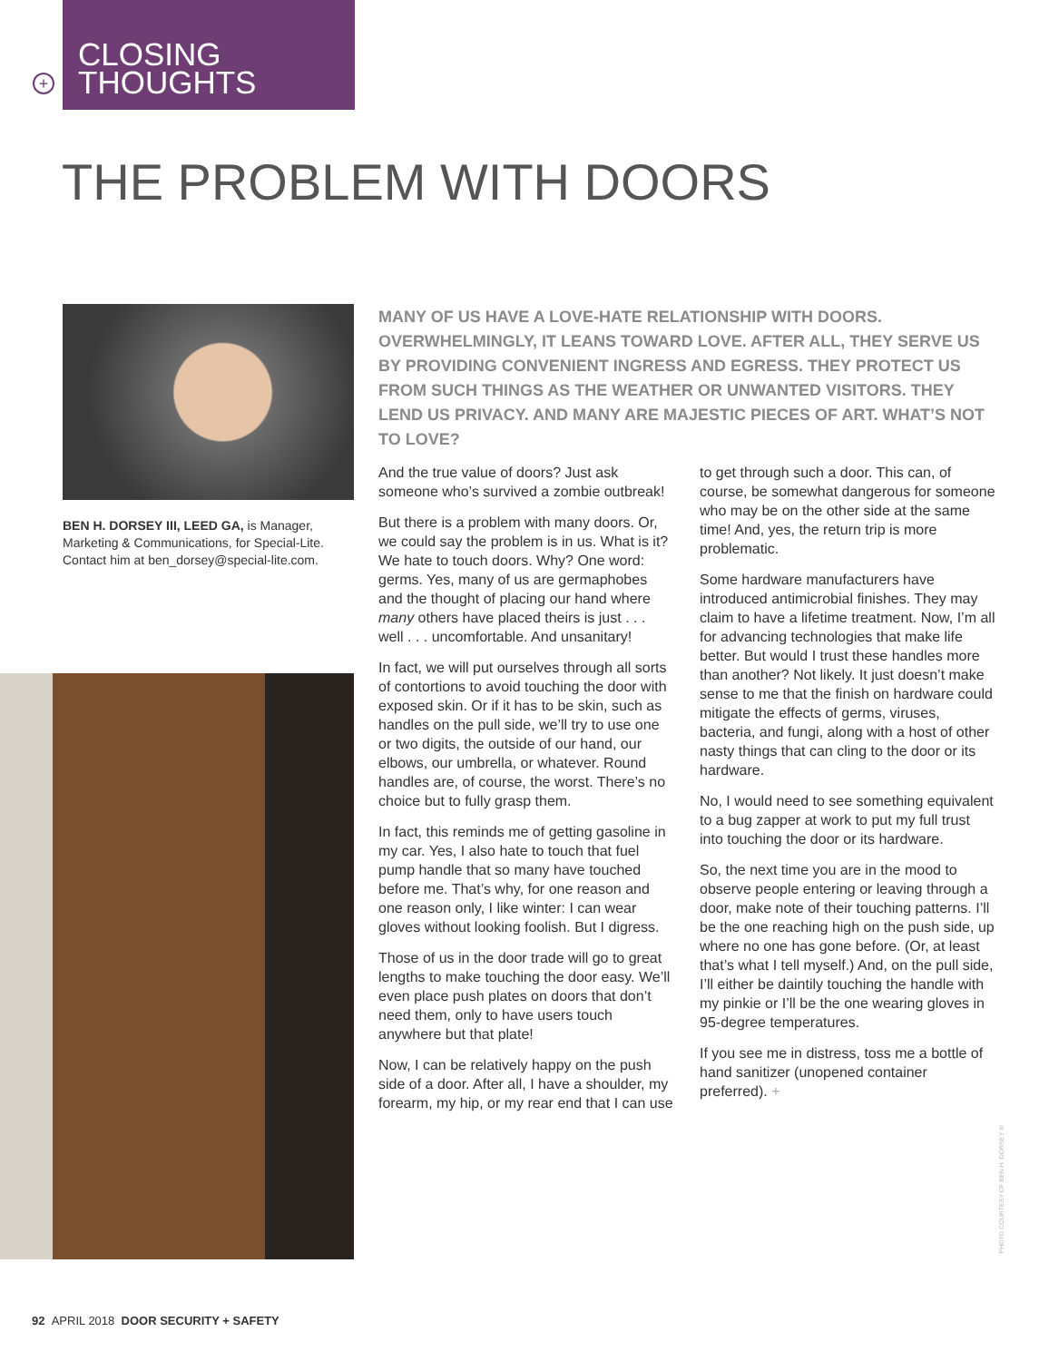+
CLOSING
THOUGHTS
THE PROBLEM WITH DOORS
BEN H. DORSEY III, LEED GA, is Manager, Marketing & Communications, for Special-Lite. Contact him at ben_dorsey@special-lite.com.
MANY OF US HAVE A LOVE-HATE RELATIONSHIP WITH DOORS. OVERWHELMINGLY, IT LEANS TOWARD LOVE. AFTER ALL, THEY SERVE US BY PROVIDING CONVENIENT INGRESS AND EGRESS. THEY PROTECT US FROM SUCH THINGS AS THE WEATHER OR UNWANTED VISITORS. THEY LEND US PRIVACY. AND MANY ARE MAJESTIC PIECES OF ART. WHAT’S NOT TO LOVE?
And the true value of doors? Just ask someone who’s survived a zombie outbreak!
But there is a problem with many doors. Or, we could say the problem is in us. What is it? We hate to touch doors. Why? One word: germs. Yes, many of us are germaphobes and the thought of placing our hand where many others have placed theirs is just . . . well . . . uncomfortable. And unsanitary!
In fact, we will put ourselves through all sorts of contortions to avoid touching the door with exposed skin. Or if it has to be skin, such as handles on the pull side, we’ll try to use one or two digits, the outside of our hand, our elbows, our umbrella, or whatever. Round handles are, of course, the worst. There’s no choice but to fully grasp them.
In fact, this reminds me of getting gasoline in my car. Yes, I also hate to touch that fuel pump handle that so many have touched before me. That’s why, for one reason and one reason only, I like winter: I can wear gloves without looking foolish. But I digress.
Those of us in the door trade will go to great lengths to make touching the door easy. We’ll even place push plates on doors that don’t need them, only to have users touch anywhere but that plate!
Now, I can be relatively happy on the push side of a door. After all, I have a shoulder, my forearm, my hip, or my rear end that I can use to get through such a door. This can, of course, be somewhat dangerous for someone who may be on the other side at the same time! And, yes, the return trip is more problematic.
Some hardware manufacturers have introduced antimicrobial finishes. They may claim to have a lifetime treatment. Now, I’m all for advancing technologies that make life better. But would I trust these handles more than another? Not likely. It just doesn’t make sense to me that the finish on hardware could mitigate the effects of germs, viruses, bacteria, and fungi, along with a host of other nasty things that can cling to the door or its hardware.
No, I would need to see something equivalent to a bug zapper at work to put my full trust into touching the door or its hardware.
So, the next time you are in the mood to observe people entering or leaving through a door, make note of their touching patterns. I’ll be the one reaching high on the push side, up where no one has gone before. (Or, at least that’s what I tell myself.) And, on the pull side, I’ll either be daintily touching the handle with my pinkie or I’ll be the one wearing gloves in 95-degree temperatures.
If you see me in distress, toss me a bottle of hand sanitizer (unopened container preferred). +
PHOTO COURTESY OF BEN H. DORSEY III
92 APRIL 2018 DOOR SECURITY + SAFETY